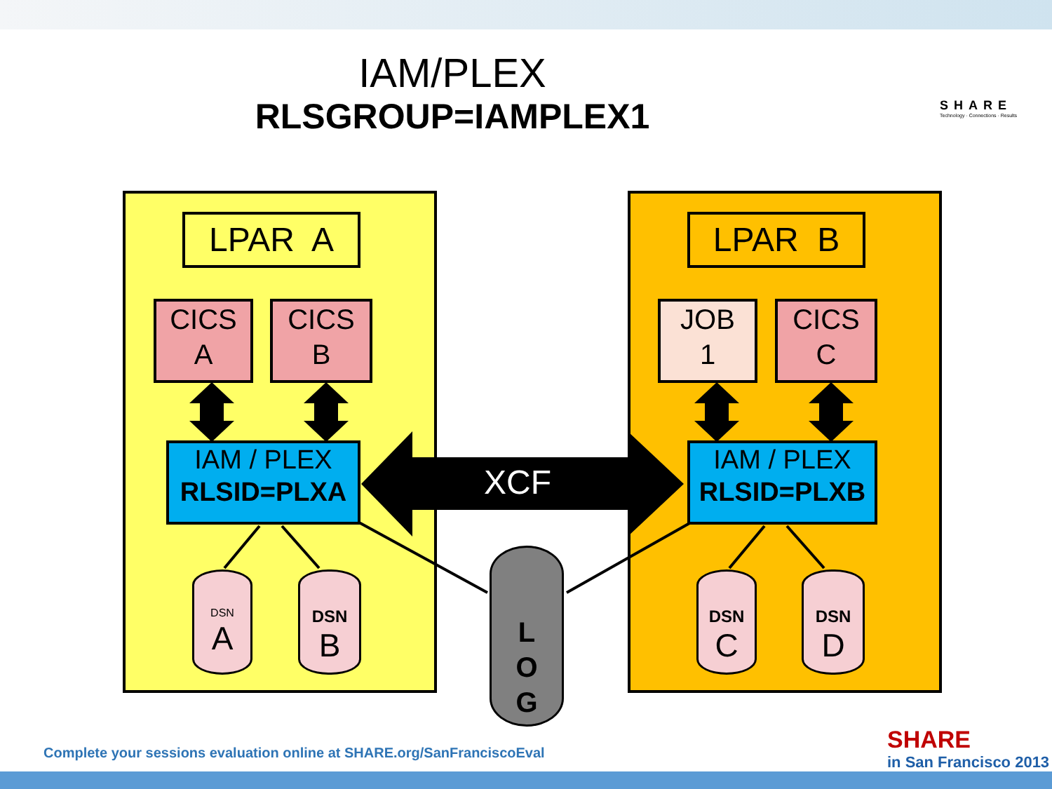IAM/PLEX
RLSGROUP=IAMPLEX1
SHARE
Technology · Connections · Results
XCF
LPAR A LPAR B
CICS
A
CICS
B
JOB
1
CICS
C
IAM / PLEX
RLSID=PLXA
IAM / PLEX
RLSID=PLXB
DSN A DSN
B
DSN
C
DSN
D
L
O
G
Complete your sessions evaluation online at SHARE.org/SanFranciscoEval
SHARE
in San Francisco 2013